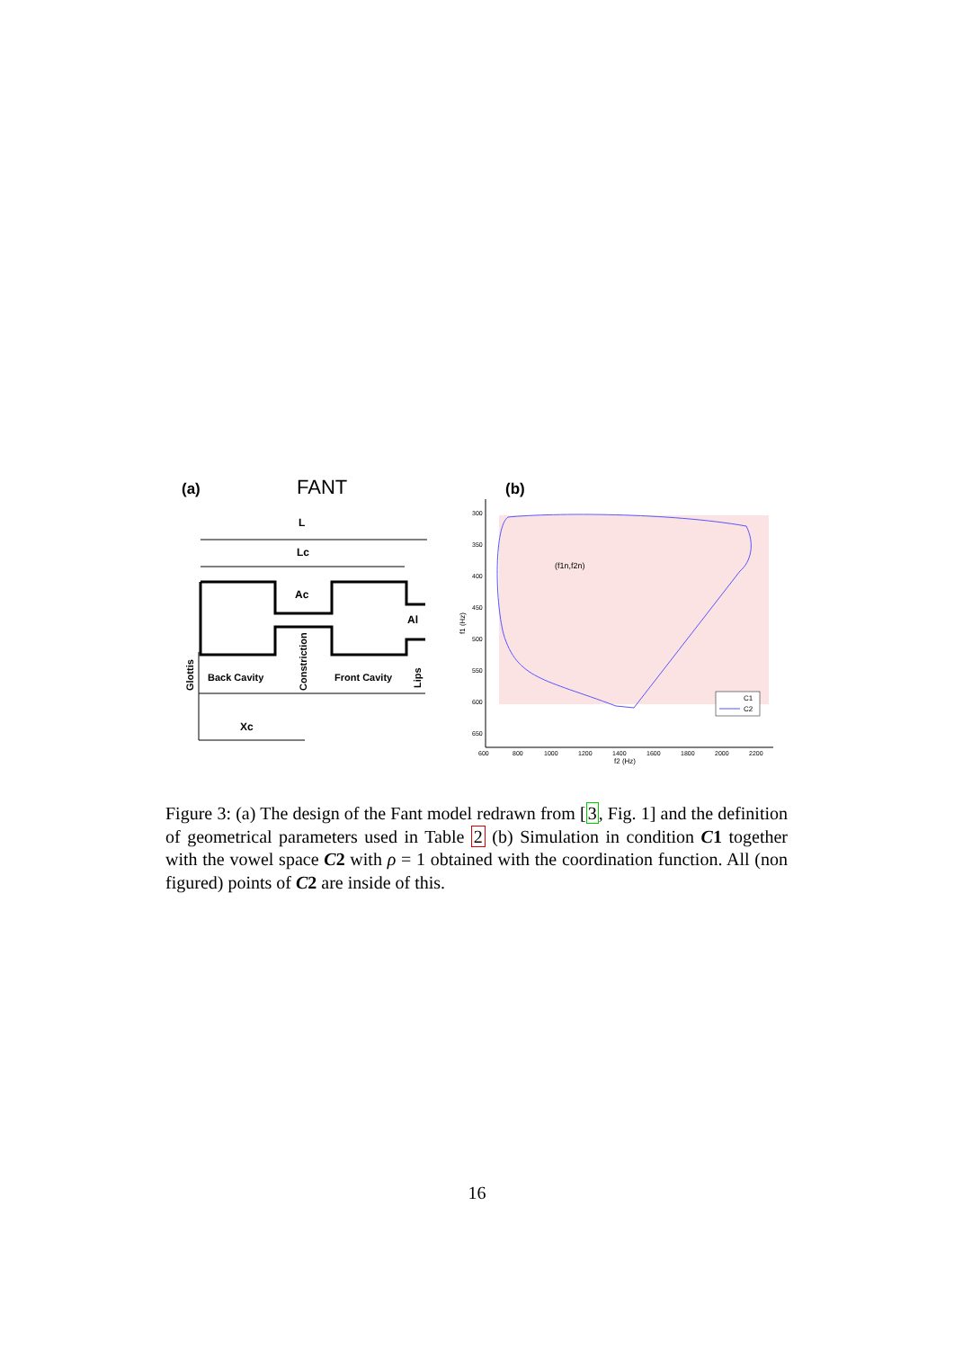(a)
FANT
L
Lc
Ac
Al
Back Cavity
Front Cavity
Glottis
Constriction
Lips
Xc
(b)
(f1n,f2n)
f1 (Hz)
f2 (Hz)
300
350
400
450
500
550
600
650
600
800
1000
1200
1400
1600
1800
2000
2200
C1
C2
Figure 3: (a) The design of the Fant model redrawn from [3, Fig. 1] and the definition of geometrical parameters used in Table 2 (b) Simulation in condition C1 together with the vowel space C2 with ρ = 1 obtained with the coordination function. All (non figured) points of C2 are inside of this.
16